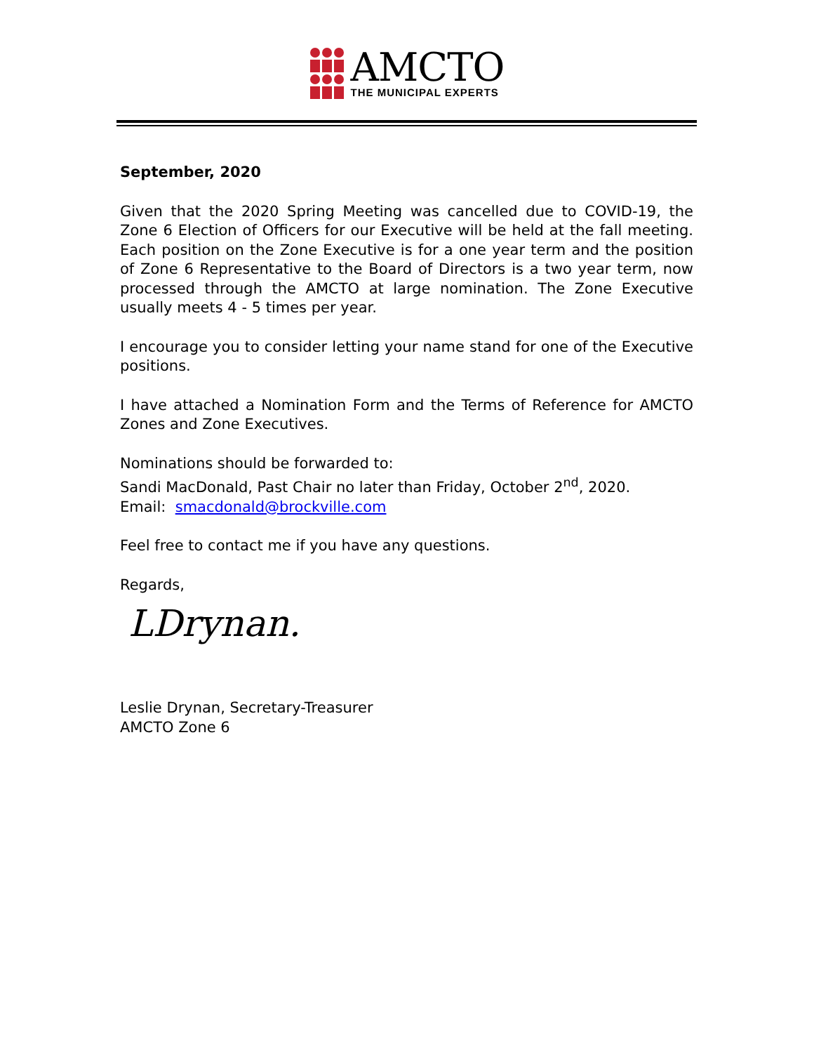AMCTO
THE MUNICIPAL EXPERTS
September, 2020
Given that the 2020 Spring Meeting was cancelled due to COVID-19, the Zone 6 Election of Officers for our Executive will be held at the fall meeting. Each position on the Zone Executive is for a one year term and the position of Zone 6 Representative to the Board of Directors is a two year term, now processed through the AMCTO at large nomination. The Zone Executive usually meets 4 - 5 times per year.
I encourage you to consider letting your name stand for one of the Executive positions.
I have attached a Nomination Form and the Terms of Reference for AMCTO Zones and Zone Executives.
Nominations should be forwarded to:
Sandi MacDonald, Past Chair no later than Friday, October 2<sup>nd</sup>, 2020.
Email: smacdonald@brockville.com
Feel free to contact me if you have any questions.
Regards,
LDrynan.
Leslie Drynan, Secretary-Treasurer
AMCTO Zone 6